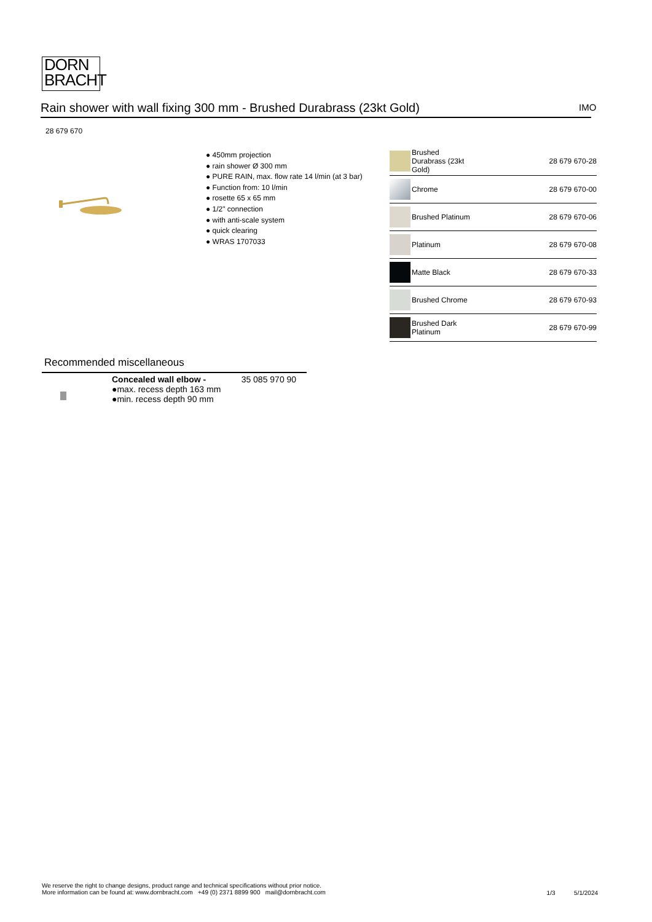DORN
BRACHT
Rain shower with wall fixing 300 mm - Brushed Durabrass (23kt Gold) IMO
28 679 670
● 450mm projection
● rain shower Ø 300 mm
● PURE RAIN, max. flow rate 14 l/min (at 3 bar)
● Function from: 10 l/min
● rosette 65 x 65 mm
● 1/2" connection
● with anti-scale system
● quick clearing
● WRAS 1707033
| | Brushed Durabrass (23kt Gold) | 28 679 670-28 |
| | Chrome | 28 679 670-00 |
| | Brushed Platinum | 28 679 670-06 |
| | Platinum | 28 679 670-08 |
| | Matte Black | 28 679 670-33 |
| | Brushed Chrome | 28 679 670-93 |
| | Brushed Dark Platinum | 28 679 670-99 |
Recommended miscellaneous
| | Concealed wall elbow - ●max. recess depth 163 mm ●min. recess depth 90 mm | 35 085 970 90 |
We reserve the right to change designs, product range and technical specifications without prior notice.
More information can be found at: www.dornbracht.com +49 (0) 2371 8899 900 mail@dornbracht.com
1/3 5/1/2024